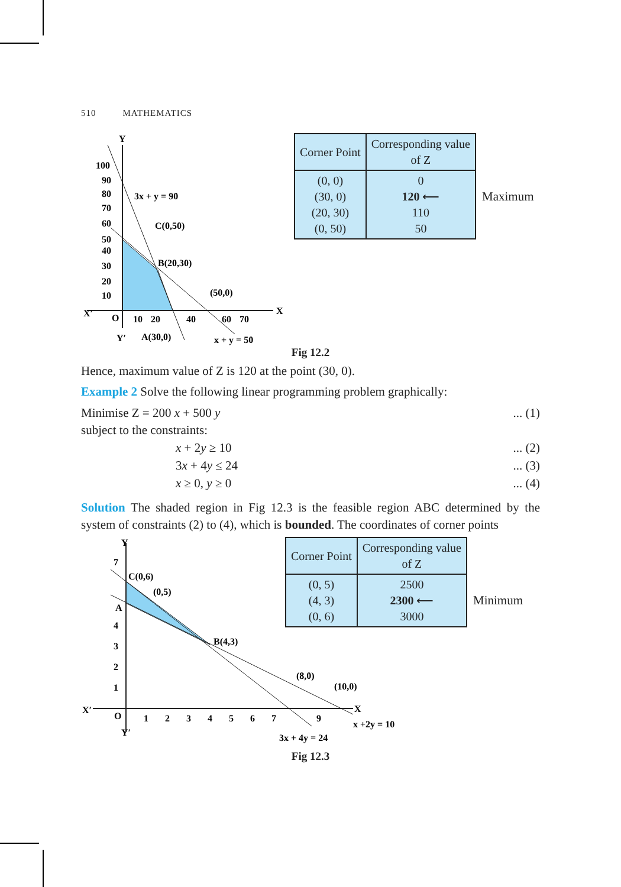510 MATHEMATICS
Y
X
X′
Y′
O
100
90
80
70
60
50
40
30
20
10
10
20
40
60
70
3x + y = 90
C(0,50)
B(20,30)
(50,0)
A(30,0)
x + y = 50
| Corner Point | Corresponding value of Z |
| --- | --- |
| (0, 0) (30, 0) (20, 30) (0, 50) | 0 120 ⟵ 110 50 |
Maximum
Fig 12.2
Hence, maximum value of Z is 120 at the point (30, 0).
Example 2 Solve the following linear programming problem graphically:
Minimise Z = 200 x + 500 y... (1)
subject to the constraints:
x + 2y ≥ 10... (2)
3x + 4y ≤ 24... (3)
x ≥ 0, y ≥ 0... (4)
Solution The shaded region in Fig 12.3 is the feasible region ABC determined by the system of constraints (2) to (4), which is bounded. The coordinates of corner points
Y
X
X′
Y′
O
7
4
3
2
1
1
2
3
4
5
6
7
9
C(0,6)
(0,5)
A
B(4,3)
(8,0)
(10,0)
x +2y = 10
3x + 4y = 24
| Corner Point | Corresponding value of Z |
| --- | --- |
| (0, 5) (4, 3) (0, 6) | 2500 2300 ⟵ 3000 |
Minimum
Fig 12.3